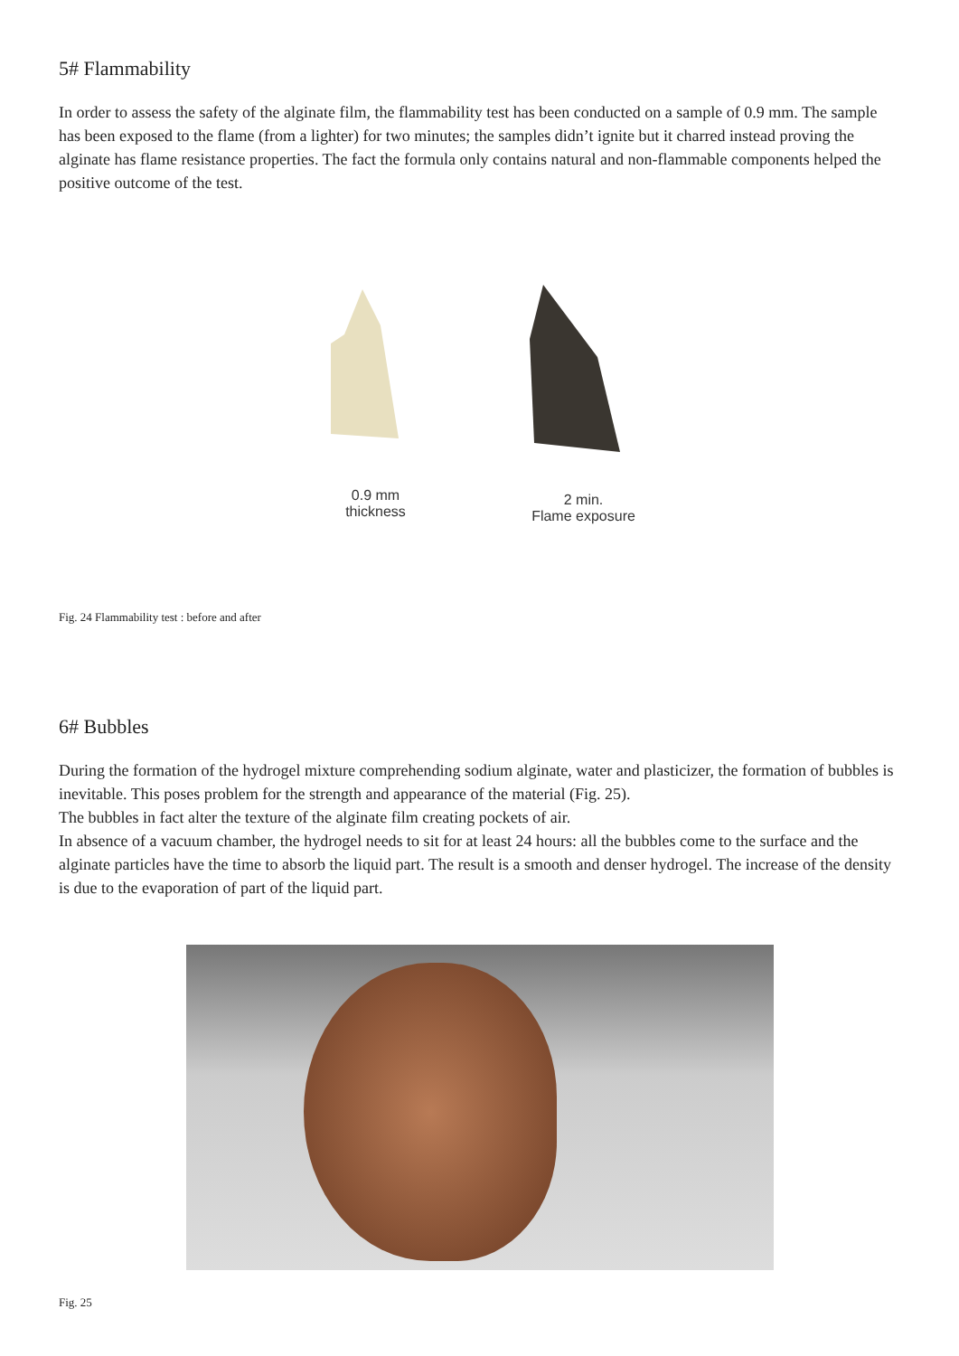5# Flammability
In order to assess the safety of the alginate film, the flammability test has been conducted on a sample of 0.9 mm. The sample has been exposed to the flame (from a lighter) for two minutes; the samples didn’t ignite but it charred instead proving the alginate has flame resistance properties. The fact the formula only contains natural and non-flammable components helped the positive outcome of the test.
0.9 mm
thickness
2 min.
Flame exposure
Fig. 24 Flammability test : before and after
6# Bubbles
During the formation of the hydrogel mixture comprehending sodium alginate, water and plasticizer, the formation of bubbles is inevitable. This poses problem for the strength and appearance of the material (Fig. 25).
The bubbles in fact alter the texture of the alginate film creating pockets of air.
In absence of a vacuum chamber, the hydrogel needs to sit for at least 24 hours: all the bubbles come to the surface and the alginate particles have the time to absorb the liquid part. The result is a smooth and denser hydrogel. The increase of the density is due to the evaporation of part of the liquid part.
Fig. 25